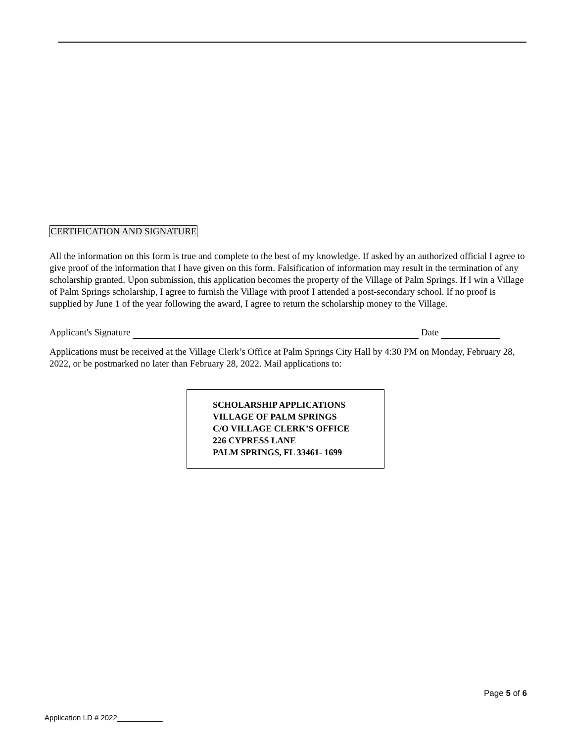CERTIFICATION AND SIGNATURE
All the information on this form is true and complete to the best of my knowledge. If asked by an authorized official I agree to give proof of the information that I have given on this form. Falsification of information may result in the termination of any scholarship granted. Upon submission, this application becomes the property of the Village of Palm Springs. If I win a Village of Palm Springs scholarship, I agree to furnish the Village with proof I attended a post-secondary school. If no proof is supplied by June 1 of the year following the award, I agree to return the scholarship money to the Village.
Applicant's Signature Date
Applications must be received at the Village Clerk’s Office at Palm Springs City Hall by 4:30 PM on Monday, February 28, 2022, or be postmarked no later than February 28, 2022. Mail applications to:
SCHOLARSHIP APPLICATIONS
VILLAGE OF PALM SPRINGS
C/O VILLAGE CLERK’S OFFICE
226 CYPRESS LANE
PALM SPRINGS, FL 33461- 1699
Page 5 of 6
Application I.D # 2022___________